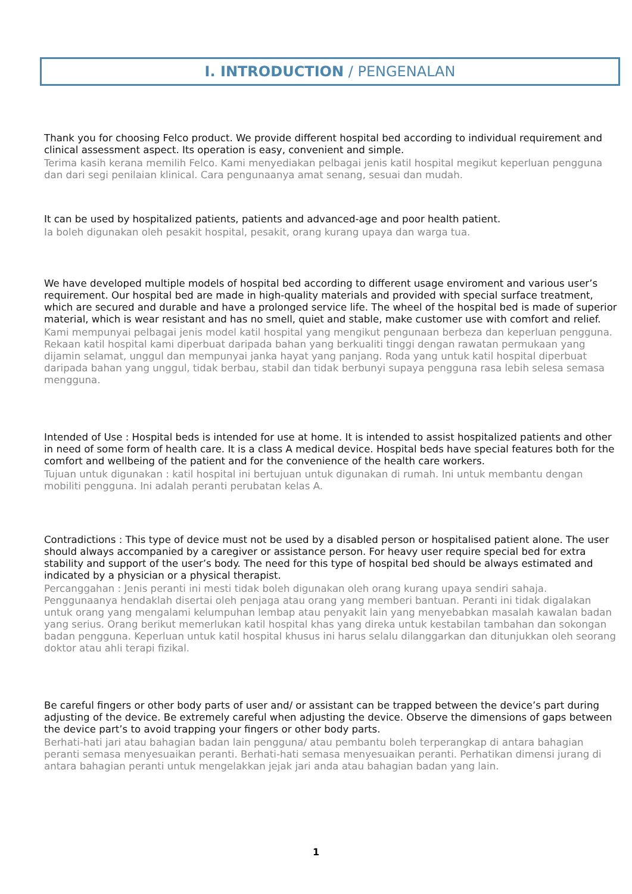I. INTRODUCTION / PENGENALAN
Thank you for choosing Felco product. We provide different hospital bed according to individual requirement and clinical assessment aspect. Its operation is easy, convenient and simple.
Terima kasih kerana memilih Felco. Kami menyediakan pelbagai jenis katil hospital megikut keperluan pengguna dan dari segi penilaian klinical. Cara pengunaanya amat senang, sesuai dan mudah.
It can be used by hospitalized patients, patients and advanced-age and poor health patient.
Ia boleh digunakan oleh pesakit hospital, pesakit, orang kurang upaya dan warga tua.
We have developed multiple models of hospital bed according to different usage enviroment and various user’s requirement. Our hospital bed are made in high-quality materials and provided with special surface treatment, which are secured and durable and have a prolonged service life. The wheel of the hospital bed is made of superior material, which is wear resistant and has no smell, quiet and stable, make customer use with comfort and relief.
Kami mempunyai pelbagai jenis model katil hospital yang mengikut pengunaan berbeza dan keperluan pengguna. Rekaan katil hospital kami diperbuat daripada bahan yang berkualiti tinggi dengan rawatan permukaan yang dijamin selamat, unggul dan mempunyai janka hayat yang panjang. Roda yang untuk katil hospital diperbuat daripada bahan yang unggul, tidak berbau, stabil dan tidak berbunyi supaya pengguna rasa lebih selesa semasa mengguna.
Intended of Use : Hospital beds is intended for use at home. It is intended to assist hospitalized patients and other in need of some form of health care. It is a class A medical device. Hospital beds have special features both for the comfort and wellbeing of the patient and for the convenience of the health care workers.
Tujuan untuk digunakan : katil hospital ini bertujuan untuk digunakan di rumah. Ini untuk membantu dengan mobiliti pengguna. Ini adalah peranti perubatan kelas A.
Contradictions : This type of device must not be used by a disabled person or hospitalised patient alone. The user should always accompanied by a caregiver or assistance person. For heavy user require special bed for extra stability and support of the user’s body. The need for this type of hospital bed should be always estimated and indicated by a physician or a physical therapist.
Percanggahan : Jenis peranti ini mesti tidak boleh digunakan oleh orang kurang upaya sendiri sahaja. Penggunaanya hendaklah disertai oleh penjaga atau orang yang memberi bantuan. Peranti ini tidak digalakan untuk orang yang mengalami kelumpuhan lembap atau penyakit lain yang menyebabkan masalah kawalan badan yang serius. Orang berikut memerlukan katil hospital khas yang direka untuk kestabilan tambahan dan sokongan badan pengguna. Keperluan untuk katil hospital khusus ini harus selalu dilanggarkan dan ditunjukkan oleh seorang doktor atau ahli terapi fizikal.
Be careful fingers or other body parts of user and/ or assistant can be trapped between the device’s part during adjusting of the device. Be extremely careful when adjusting the device. Observe the dimensions of gaps between the device part’s to avoid trapping your fingers or other body parts.
Berhati-hati jari atau bahagian badan lain pengguna/ atau pembantu boleh terperangkap di antara bahagian peranti semasa menyesuaikan peranti. Berhati-hati semasa menyesuaikan peranti. Perhatikan dimensi jurang di antara bahagian peranti untuk mengelakkan jejak jari anda atau bahagian badan yang lain.
1